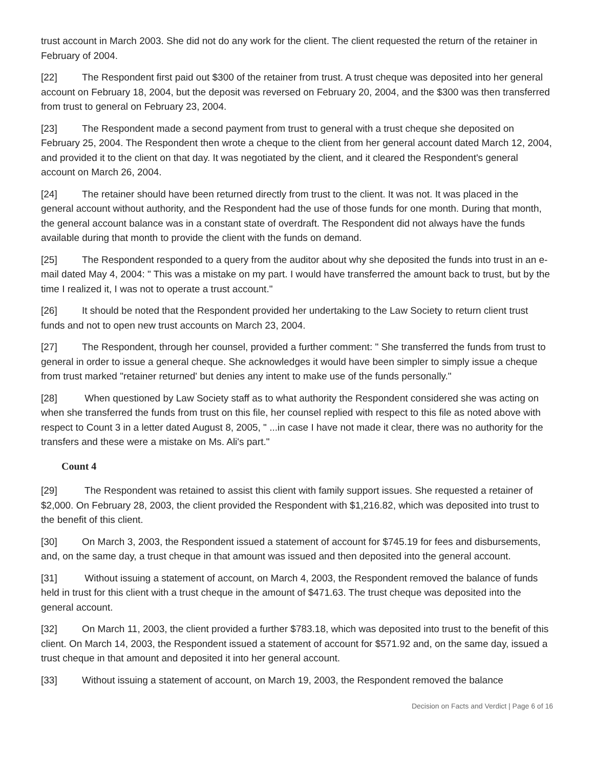trust account in March 2003. She did not do any work for the client. The client requested the return of the retainer in February of 2004.
[22] The Respondent first paid out $300 of the retainer from trust. A trust cheque was deposited into her general account on February 18, 2004, but the deposit was reversed on February 20, 2004, and the $300 was then transferred from trust to general on February 23, 2004.
[23] The Respondent made a second payment from trust to general with a trust cheque she deposited on February 25, 2004. The Respondent then wrote a cheque to the client from her general account dated March 12, 2004, and provided it to the client on that day. It was negotiated by the client, and it cleared the Respondent's general account on March 26, 2004.
[24] The retainer should have been returned directly from trust to the client. It was not. It was placed in the general account without authority, and the Respondent had the use of those funds for one month. During that month, the general account balance was in a constant state of overdraft. The Respondent did not always have the funds available during that month to provide the client with the funds on demand.
[25] The Respondent responded to a query from the auditor about why she deposited the funds into trust in an e-mail dated May 4, 2004: " This was a mistake on my part. I would have transferred the amount back to trust, but by the time I realized it, I was not to operate a trust account."
[26] It should be noted that the Respondent provided her undertaking to the Law Society to return client trust funds and not to open new trust accounts on March 23, 2004.
[27] The Respondent, through her counsel, provided a further comment: " She transferred the funds from trust to general in order to issue a general cheque. She acknowledges it would have been simpler to simply issue a cheque from trust marked "retainer returned' but denies any intent to make use of the funds personally."
[28] When questioned by Law Society staff as to what authority the Respondent considered she was acting on when she transferred the funds from trust on this file, her counsel replied with respect to this file as noted above with respect to Count 3 in a letter dated August 8, 2005, " ...in case I have not made it clear, there was no authority for the transfers and these were a mistake on Ms. Ali's part."
Count 4
[29] The Respondent was retained to assist this client with family support issues. She requested a retainer of $2,000. On February 28, 2003, the client provided the Respondent with $1,216.82, which was deposited into trust to the benefit of this client.
[30] On March 3, 2003, the Respondent issued a statement of account for $745.19 for fees and disbursements, and, on the same day, a trust cheque in that amount was issued and then deposited into the general account.
[31] Without issuing a statement of account, on March 4, 2003, the Respondent removed the balance of funds held in trust for this client with a trust cheque in the amount of $471.63. The trust cheque was deposited into the general account.
[32] On March 11, 2003, the client provided a further $783.18, which was deposited into trust to the benefit of this client. On March 14, 2003, the Respondent issued a statement of account for $571.92 and, on the same day, issued a trust cheque in that amount and deposited it into her general account.
[33] Without issuing a statement of account, on March 19, 2003, the Respondent removed the balance
Decision on Facts and Verdict | Page 6 of 16